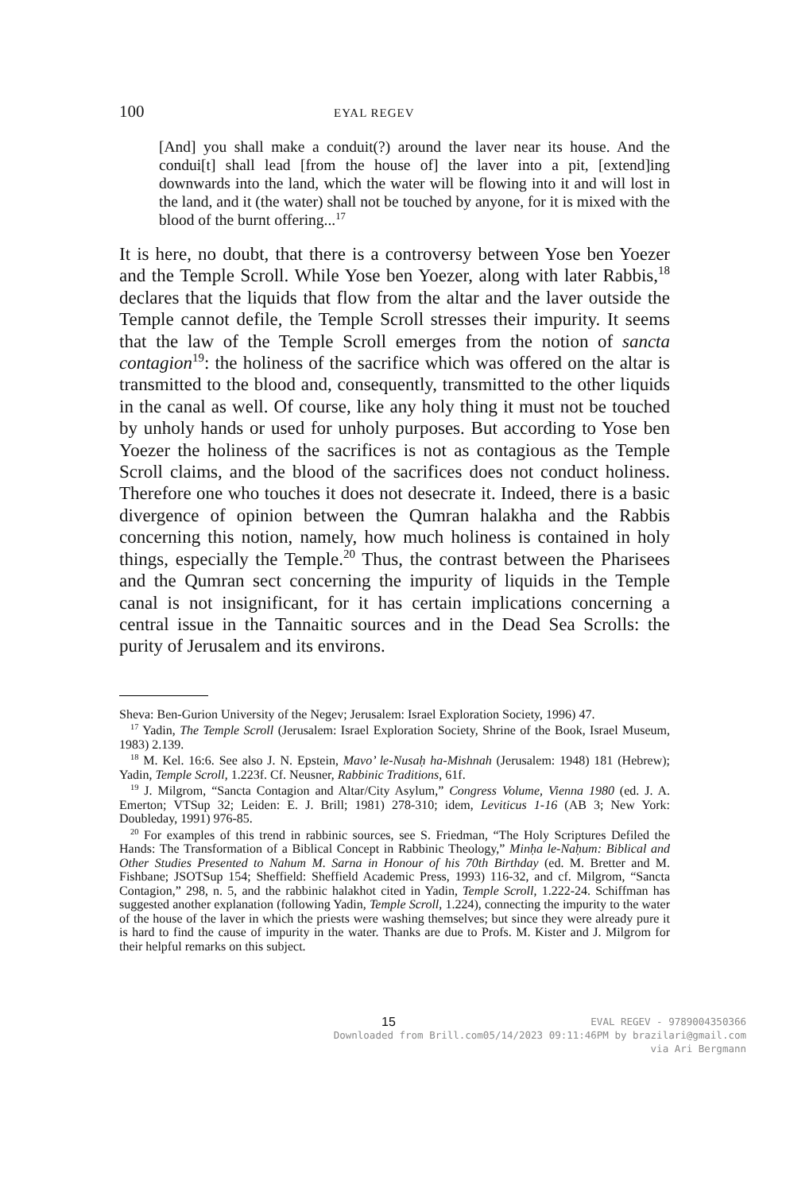100 EYAL REGEV
[And] you shall make a conduit(?) around the laver near its house. And the condui[t] shall lead [from the house of] the laver into a pit, [extend]ing downwards into the land, which the water will be flowing into it and will lost in the land, and it (the water) shall not be touched by anyone, for it is mixed with the blood of the burnt offering...<sup>17</sup>
It is here, no doubt, that there is a controversy between Yose ben Yoezer and the Temple Scroll. While Yose ben Yoezer, along with later Rabbis,<sup>18</sup> declares that the liquids that flow from the altar and the laver outside the Temple cannot defile, the Temple Scroll stresses their impurity. It seems that the law of the Temple Scroll emerges from the notion of sancta contagion<sup>19</sup>: the holiness of the sacrifice which was offered on the altar is transmitted to the blood and, consequently, transmitted to the other liquids in the canal as well. Of course, like any holy thing it must not be touched by unholy hands or used for unholy purposes. But according to Yose ben Yoezer the holiness of the sacrifices is not as contagious as the Temple Scroll claims, and the blood of the sacrifices does not conduct holiness. Therefore one who touches it does not desecrate it. Indeed, there is a basic divergence of opinion between the Qumran halakha and the Rabbis concerning this notion, namely, how much holiness is contained in holy things, especially the Temple.<sup>20</sup> Thus, the contrast between the Pharisees and the Qumran sect concerning the impurity of liquids in the Temple canal is not insignificant, for it has certain implications concerning a central issue in the Tannaitic sources and in the Dead Sea Scrolls: the purity of Jerusalem and its environs.
Sheva: Ben-Gurion University of the Negev; Jerusalem: Israel Exploration Society, 1996) 47.
<sup>17</sup> Yadin, The Temple Scroll (Jerusalem: Israel Exploration Society, Shrine of the Book, Israel Museum, 1983) 2.139.
<sup>18</sup> M. Kel. 16:6. See also J. N. Epstein, Mavo’ le-Nusaḥ ha-Mishnah (Jerusalem: 1948) 181 (Hebrew); Yadin, Temple Scroll, 1.223f. Cf. Neusner, Rabbinic Traditions, 61f.
<sup>19</sup> J. Milgrom, “Sancta Contagion and Altar/City Asylum,” Congress Volume, Vienna 1980 (ed. J. A. Emerton; VTSup 32; Leiden: E. J. Brill; 1981) 278-310; idem, Leviticus 1-16 (AB 3; New York: Doubleday, 1991) 976-85.
<sup>20</sup> For examples of this trend in rabbinic sources, see S. Friedman, “The Holy Scriptures Defiled the Hands: The Transformation of a Biblical Concept in Rabbinic Theology,” Minḥa le-Naḥum: Biblical and Other Studies Presented to Nahum M. Sarna in Honour of his 70th Birthday (ed. M. Bretter and M. Fishbane; JSOTSup 154; Sheffield: Sheffield Academic Press, 1993) 116-32, and cf. Milgrom, “Sancta Contagion,” 298, n. 5, and the rabbinic halakhot cited in Yadin, Temple Scroll, 1.222-24. Schiffman has suggested another explanation (following Yadin, Temple Scroll, 1.224), connecting the impurity to the water of the house of the laver in which the priests were washing themselves; but since they were already pure it is hard to find the cause of impurity in the water. Thanks are due to Profs. M. Kister and J. Milgrom for their helpful remarks on this subject.
15 EVAL REGEV - 9789004350366
Downloaded from Brill.com05/14/2023 09:11:46PM by brazilari@gmail.com
via Ari Bergmann